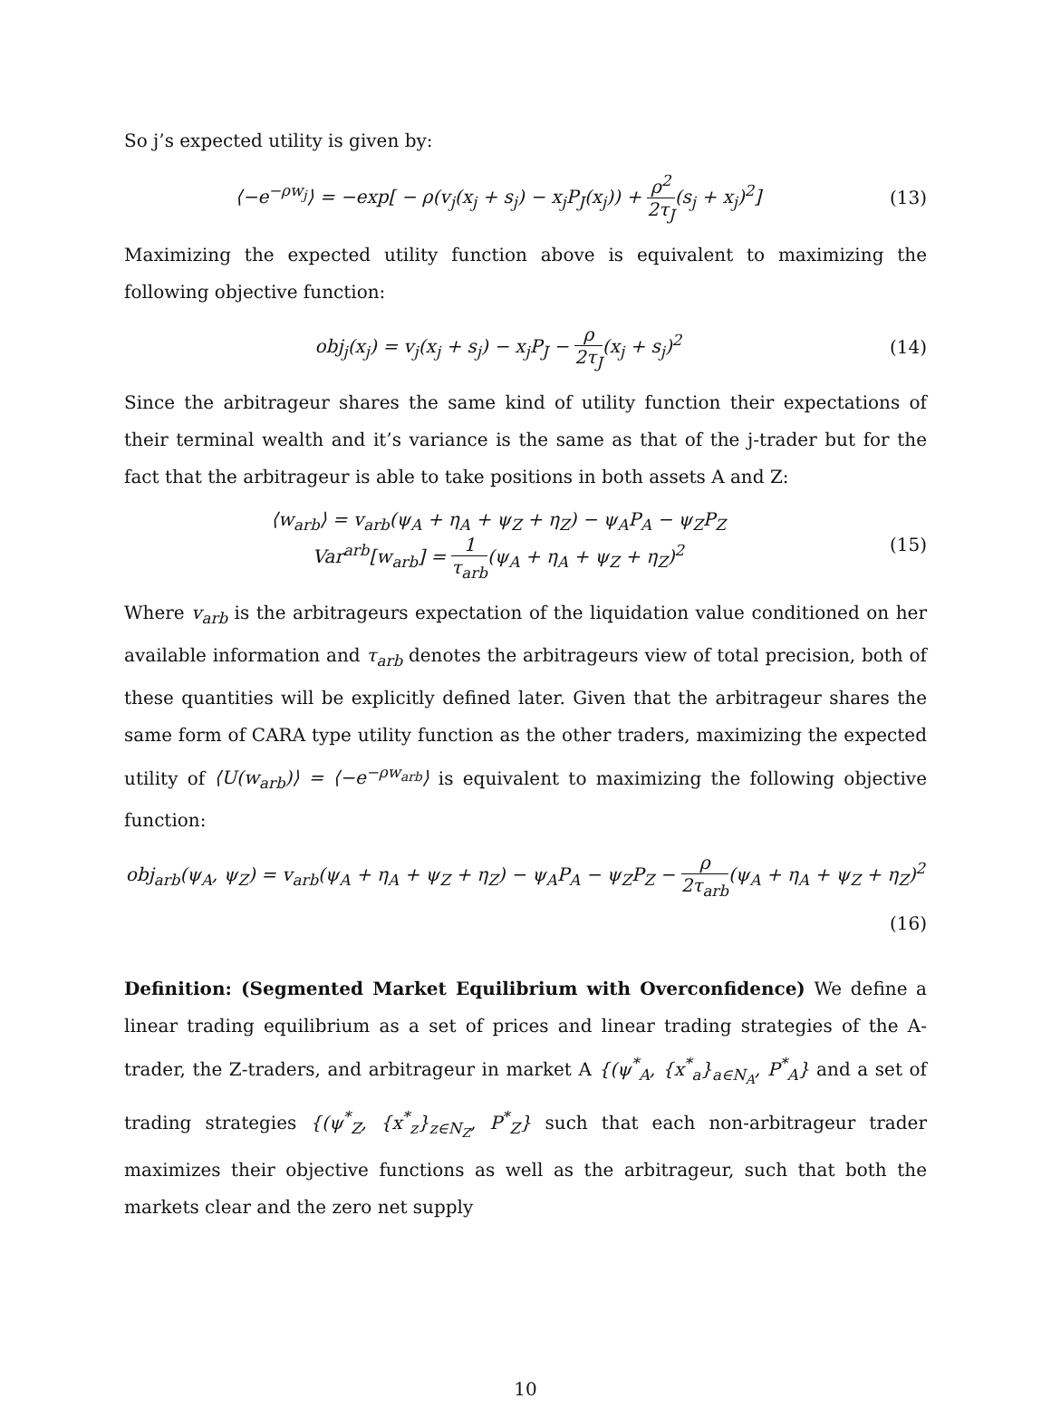So j’s expected utility is given by:
⟨−e<sup>−ρw<sub>j</sub></sup>⟩ = −exp[ − ρ(v<sub>j</sub>(x<sub>j</sub> + s<sub>j</sub>) − x<sub>j</sub>P<sub>J</sub>(x<sub>j</sub>)) + ρ<sup>2</sup> 2τ<sub>J</sub>(s<sub>j</sub> + x<sub>j</sub>)<sup>2</sup>]
(13)
Maximizing the expected utility function above is equivalent to maximizing the following objective function:
obj<sub>j</sub>(x<sub>j</sub>) = v<sub>j</sub>(x<sub>j</sub> + s<sub>j</sub>) − x<sub>j</sub>P<sub>J</sub> − ρ 2τ<sub>J</sub>(x<sub>j</sub> + s<sub>j</sub>)<sup>2</sup>
(14)
Since the arbitrageur shares the same kind of utility function their expectations of their terminal wealth and it’s variance is the same as that of the j-trader but for the fact that the arbitrageur is able to take positions in both assets A and Z:
⟨w<sub>arb</sub>⟩ = v<sub>arb</sub>(ψ<sub>A</sub> + η<sub>A</sub> + ψ<sub>Z</sub> + η<sub>Z</sub>) − ψ<sub>A</sub>P<sub>A</sub> − ψ<sub>Z</sub>P<sub>Z</sub>
Var<sup>arb</sup>[w<sub>arb</sub>] = 1 τ<sub>arb</sub>(ψ<sub>A</sub> + η<sub>A</sub> + ψ<sub>Z</sub> + η<sub>Z</sub>)<sup>2</sup>
(15)
Where v<sub>arb</sub> is the arbitrageurs expectation of the liquidation value conditioned on her available information and τ<sub>arb</sub> denotes the arbitrageurs view of total precision, both of these quantities will be explicitly defined later. Given that the arbitrageur shares the same form of CARA type utility function as the other traders, maximizing the expected utility of ⟨U(w<sub>arb</sub>)⟩ = ⟨−e<sup>−ρw<sub>arb</sub></sup>⟩ is equivalent to maximizing the following objective function:
obj<sub>arb</sub>(ψ<sub>A</sub>, ψ<sub>Z</sub>) = v<sub>arb</sub>(ψ<sub>A</sub> + η<sub>A</sub> + ψ<sub>Z</sub> + η<sub>Z</sub>) − ψ<sub>A</sub>P<sub>A</sub> − ψ<sub>Z</sub>P<sub>Z</sub> − ρ 2τ<sub>arb</sub>(ψ<sub>A</sub> + η<sub>A</sub> + ψ<sub>Z</sub> + η<sub>Z</sub>)<sup>2</sup>
(16)
Definition: (Segmented Market Equilibrium with Overconfidence) We define a linear trading equilibrium as a set of prices and linear trading strategies of the A-trader, the Z-traders, and arbitrageur in market A {(ψ<sup>*</sup><sub>A</sub>, {x<sup>*</sup><sub>a</sub>}<sub>a∈N<sub>A</sub></sub>, P<sup>*</sup><sub>A</sub>} and a set of trading strategies {(ψ<sup>*</sup><sub>Z</sub>, {x<sup>*</sup><sub>z</sub>}<sub>z∈N<sub>Z</sub></sub>, P<sup>*</sup><sub>Z</sub>} such that each non-arbitrageur trader maximizes their objective functions as well as the arbitrageur, such that both the markets clear and the zero net supply
10